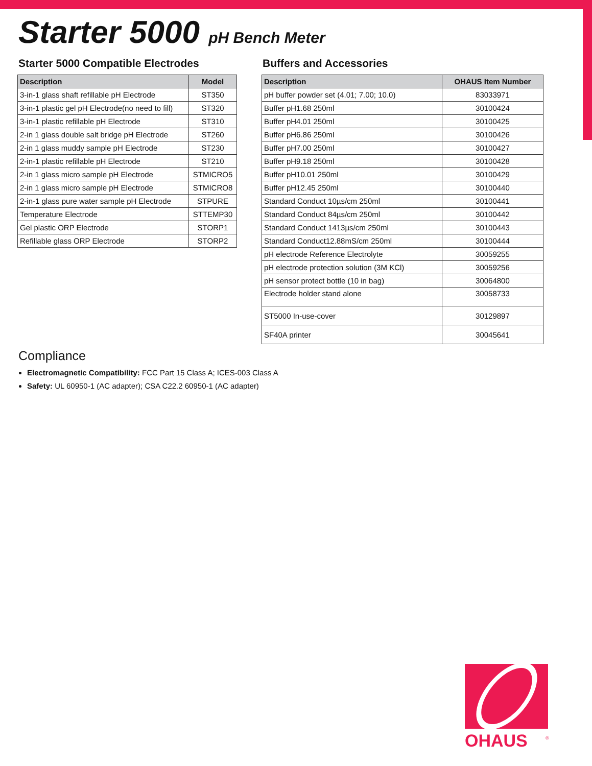Starter 5000 pH Bench Meter
Starter 5000 Compatible Electrodes
| Description | Model |
| --- | --- |
| 3-in-1 glass shaft refillable pH Electrode | ST350 |
| 3-in-1 plastic gel pH Electrode(no need to fill) | ST320 |
| 3-in-1 plastic refillable pH Electrode | ST310 |
| 2-in 1 glass double salt bridge pH Electrode | ST260 |
| 2-in 1 glass muddy sample pH Electrode | ST230 |
| 2-in-1 plastic refillable pH Electrode | ST210 |
| 2-in 1 glass micro sample pH Electrode | STMICRO5 |
| 2-in 1 glass micro sample pH Electrode | STMICRO8 |
| 2-in-1 glass pure water sample pH Electrode | STPURE |
| Temperature Electrode | STTEMP30 |
| Gel plastic ORP Electrode | STORP1 |
| Refillable glass ORP Electrode | STORP2 |
Buffers and Accessories
| Description | OHAUS Item Number |
| --- | --- |
| pH buffer powder set (4.01; 7.00; 10.0) | 83033971 |
| Buffer pH1.68 250ml | 30100424 |
| Buffer pH4.01 250ml | 30100425 |
| Buffer pH6.86 250ml | 30100426 |
| Buffer pH7.00 250ml | 30100427 |
| Buffer pH9.18 250ml | 30100428 |
| Buffer pH10.01 250ml | 30100429 |
| Buffer pH12.45 250ml | 30100440 |
| Standard Conduct 10µs/cm 250ml | 30100441 |
| Standard Conduct 84µs/cm 250ml | 30100442 |
| Standard Conduct 1413µs/cm 250ml | 30100443 |
| Standard Conduct12.88mS/cm 250ml | 30100444 |
| pH electrode Reference Electrolyte | 30059255 |
| pH electrode protection solution (3M KCl) | 30059256 |
| pH sensor protect bottle (10 in bag) | 30064800 |
| Electrode holder stand alone | 30058733 |
| ST5000 In-use-cover | 30129897 |
| SF40A printer | 30045641 |
Compliance
Electromagnetic Compatibility: FCC Part 15 Class A; ICES-003 Class A
Safety: UL 60950-1 (AC adapter); CSA C22.2 60950-1 (AC adapter)
OHAUS
®